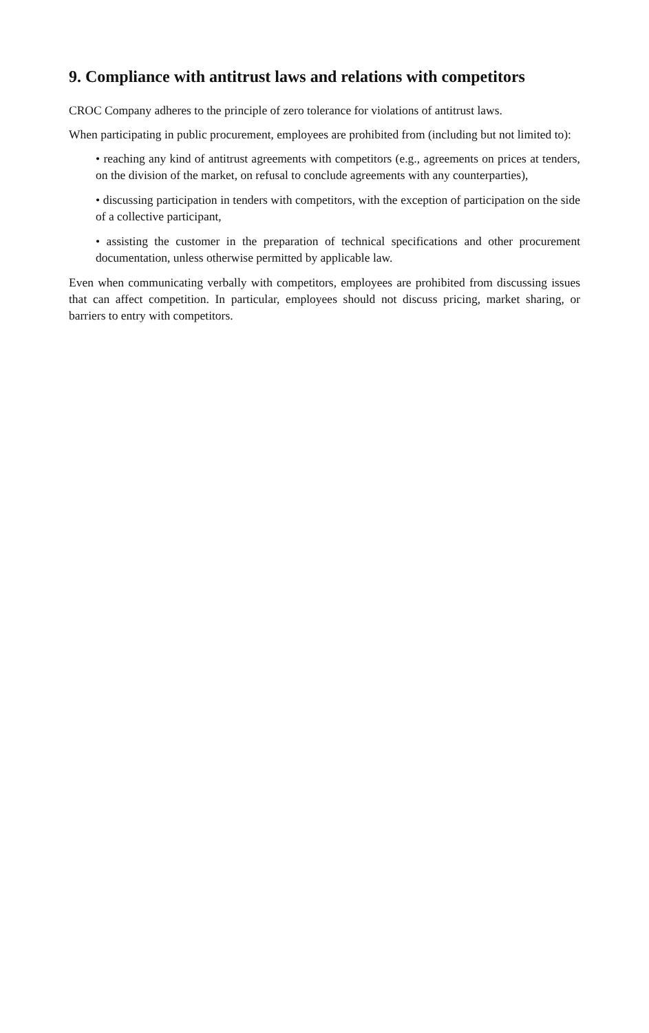9. Compliance with antitrust laws and relations with competitors
CROC Company adheres to the principle of zero tolerance for violations of antitrust laws.
When participating in public procurement, employees are prohibited from (including but not limited to):
• reaching any kind of antitrust agreements with competitors (e.g., agreements on prices at tenders, on the division of the market, on refusal to conclude agreements with any counterparties),
• discussing participation in tenders with competitors, with the exception of participation on the side of a collective participant,
• assisting the customer in the preparation of technical specifications and other procurement documentation, unless otherwise permitted by applicable law.
Even when communicating verbally with competitors, employees are prohibited from discussing issues that can affect competition. In particular, employees should not discuss pricing, market sharing, or barriers to entry with competitors.